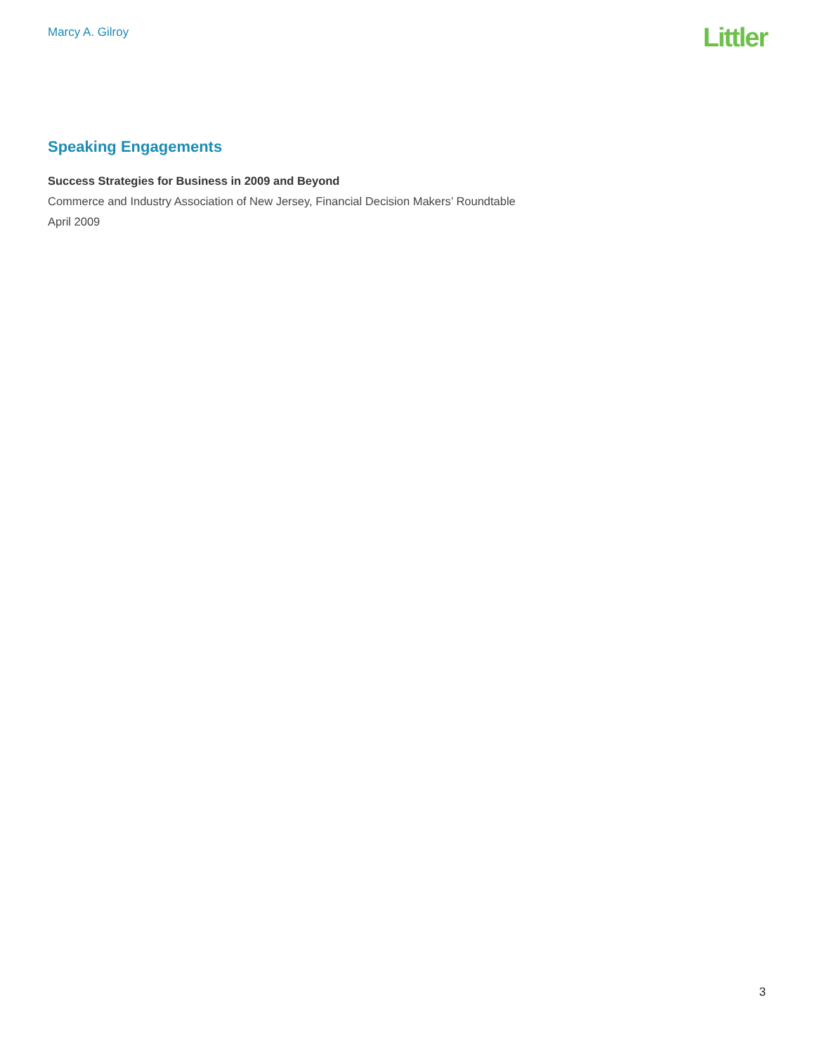Marcy A. Gilroy
Littler
Speaking Engagements
Success Strategies for Business in 2009 and Beyond
Commerce and Industry Association of New Jersey, Financial Decision Makers’ Roundtable
April 2009
3